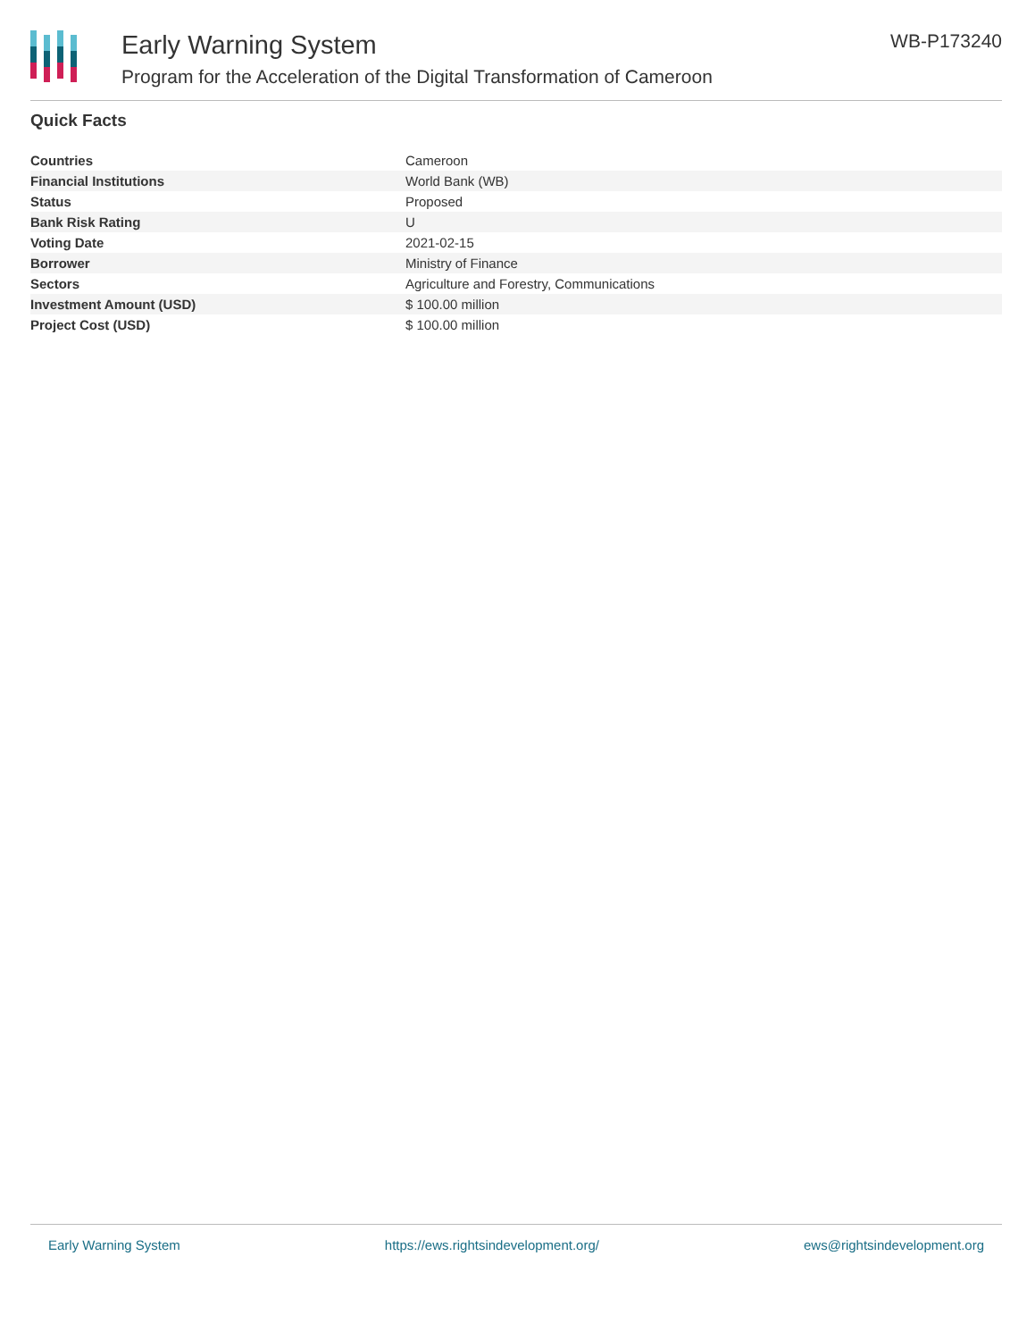Early Warning System
Program for the Acceleration of the Digital Transformation of Cameroon
WB-P173240
Quick Facts
| Countries | Cameroon |
| Financial Institutions | World Bank (WB) |
| Status | Proposed |
| Bank Risk Rating | U |
| Voting Date | 2021-02-15 |
| Borrower | Ministry of Finance |
| Sectors | Agriculture and Forestry, Communications |
| Investment Amount (USD) | $ 100.00 million |
| Project Cost (USD) | $ 100.00 million |
Early Warning System https://ews.rightsindevelopment.org/ ews@rightsindevelopment.org